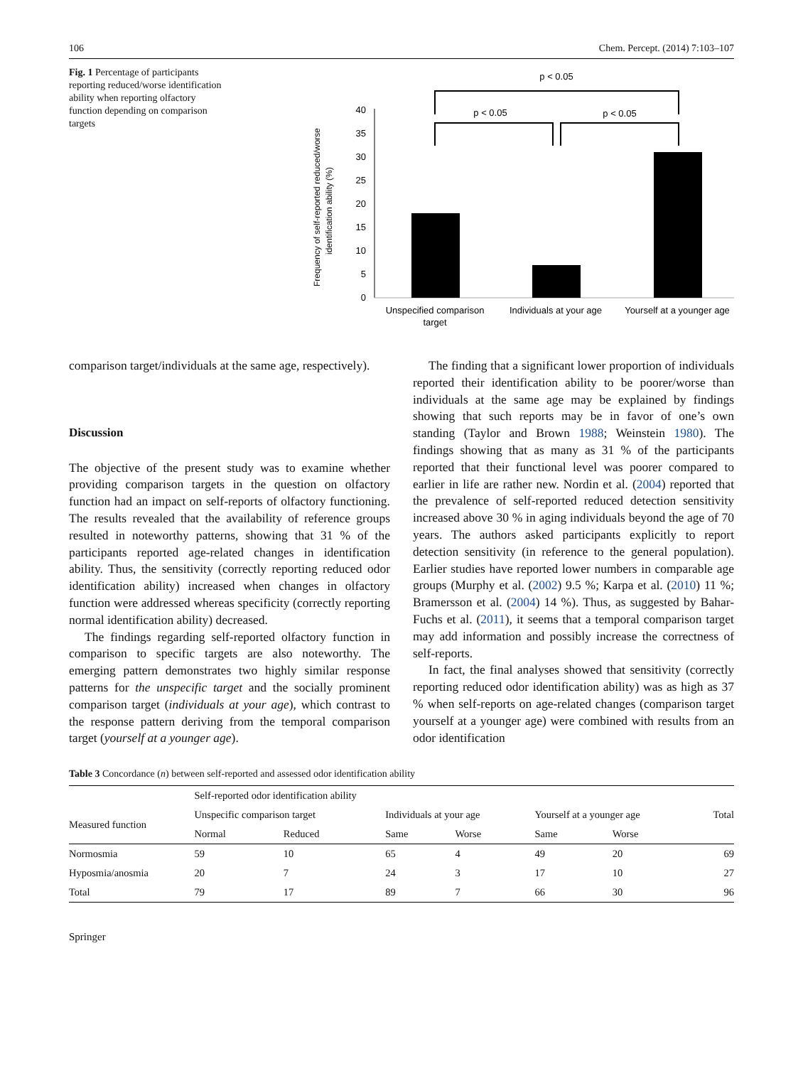106 Chem. Percept. (2014) 7:103–107
Fig. 1 Percentage of participants reporting reduced/worse identification ability when reporting olfactory function depending on comparison targets
Frequency of self-reported reduced/worse
identification ability (%)
0
5
10
15
20
25
30
35
40
p < 0.05
p < 0.05
p < 0.05
Unspecified comparison
target
Individuals at your age
Yourself at a younger age
comparison target/individuals at the same age, respectively).
Discussion
The objective of the present study was to examine whether providing comparison targets in the question on olfactory function had an impact on self-reports of olfactory functioning. The results revealed that the availability of reference groups resulted in noteworthy patterns, showing that 31 % of the participants reported age-related changes in identification ability. Thus, the sensitivity (correctly reporting reduced odor identification ability) increased when changes in olfactory function were addressed whereas specificity (correctly reporting normal identification ability) decreased.
The findings regarding self-reported olfactory function in comparison to specific targets are also noteworthy. The emerging pattern demonstrates two highly similar response patterns for the unspecific target and the socially prominent comparison target (individuals at your age), which contrast to the response pattern deriving from the temporal comparison target (yourself at a younger age).
The finding that a significant lower proportion of individuals reported their identification ability to be poorer/worse than individuals at the same age may be explained by findings showing that such reports may be in favor of one’s own standing (Taylor and Brown 1988; Weinstein 1980). The findings showing that as many as 31 % of the participants reported that their functional level was poorer compared to earlier in life are rather new. Nordin et al. (2004) reported that the prevalence of self-reported reduced detection sensitivity increased above 30 % in aging individuals beyond the age of 70 years. The authors asked participants explicitly to report detection sensitivity (in reference to the general population). Earlier studies have reported lower numbers in comparable age groups (Murphy et al. (2002) 9.5 %; Karpa et al. (2010) 11 %; Bramersson et al. (2004) 14 %). Thus, as suggested by Bahar-Fuchs et al. (2011), it seems that a temporal comparison target may add information and possibly increase the correctness of self-reports.
In fact, the final analyses showed that sensitivity (correctly reporting reduced odor identification ability) was as high as 37 % when self-reports on age-related changes (comparison target yourself at a younger age) were combined with results from an odor identification
Table 3 Concordance (n) between self-reported and assessed odor identification ability
| | Self-reported odor identification ability | | | | | | |
| --- | --- | --- | --- | --- | --- | --- | --- |
| Measured function | Unspecific comparison target | | Individuals at your age | | Yourself at a younger age | | Total |
| | Normal | Reduced | Same | Worse | Same | Worse | |
| Normosmia | 59 | 10 | 65 | 4 | 49 | 20 | 69 |
| Hyposmia/anosmia | 20 | 7 | 24 | 3 | 17 | 10 | 27 |
| Total | 79 | 17 | 89 | 7 | 66 | 30 | 96 |
Springer